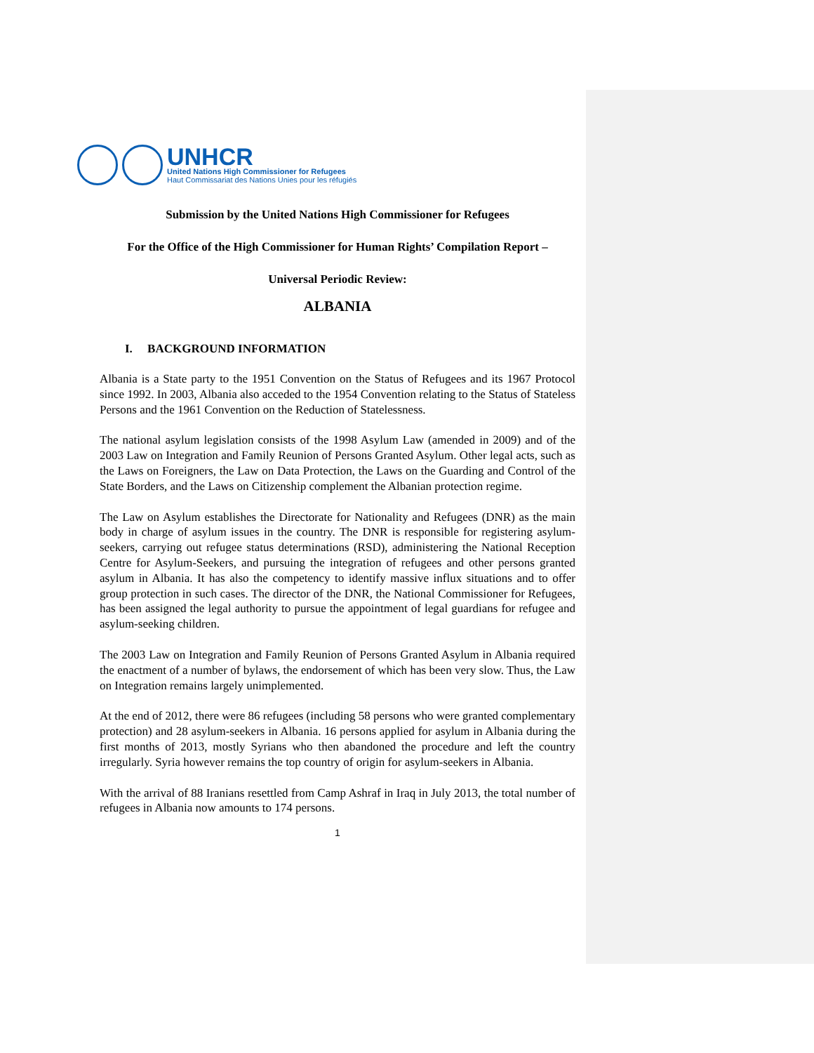UNHCR
United Nations High Commissioner for Refugees
Haut Commissariat des Nations Unies pour les réfugiés
Submission by the United Nations High Commissioner for Refugees
For the Office of the High Commissioner for Human Rights’ Compilation Report –
Universal Periodic Review:
ALBANIA
I. BACKGROUND INFORMATION
Albania is a State party to the 1951 Convention on the Status of Refugees and its 1967 Protocol since 1992. In 2003, Albania also acceded to the 1954 Convention relating to the Status of Stateless Persons and the 1961 Convention on the Reduction of Statelessness.
The national asylum legislation consists of the 1998 Asylum Law (amended in 2009) and of the 2003 Law on Integration and Family Reunion of Persons Granted Asylum. Other legal acts, such as the Laws on Foreigners, the Law on Data Protection, the Laws on the Guarding and Control of the State Borders, and the Laws on Citizenship complement the Albanian protection regime.
The Law on Asylum establishes the Directorate for Nationality and Refugees (DNR) as the main body in charge of asylum issues in the country. The DNR is responsible for registering asylum-seekers, carrying out refugee status determinations (RSD), administering the National Reception Centre for Asylum-Seekers, and pursuing the integration of refugees and other persons granted asylum in Albania. It has also the competency to identify massive influx situations and to offer group protection in such cases. The director of the DNR, the National Commissioner for Refugees, has been assigned the legal authority to pursue the appointment of legal guardians for refugee and asylum-seeking children.
The 2003 Law on Integration and Family Reunion of Persons Granted Asylum in Albania required the enactment of a number of bylaws, the endorsement of which has been very slow. Thus, the Law on Integration remains largely unimplemented.
At the end of 2012, there were 86 refugees (including 58 persons who were granted complementary protection) and 28 asylum-seekers in Albania. 16 persons applied for asylum in Albania during the first months of 2013, mostly Syrians who then abandoned the procedure and left the country irregularly. Syria however remains the top country of origin for asylum-seekers in Albania.
With the arrival of 88 Iranians resettled from Camp Ashraf in Iraq in July 2013, the total number of refugees in Albania now amounts to 174 persons.
1